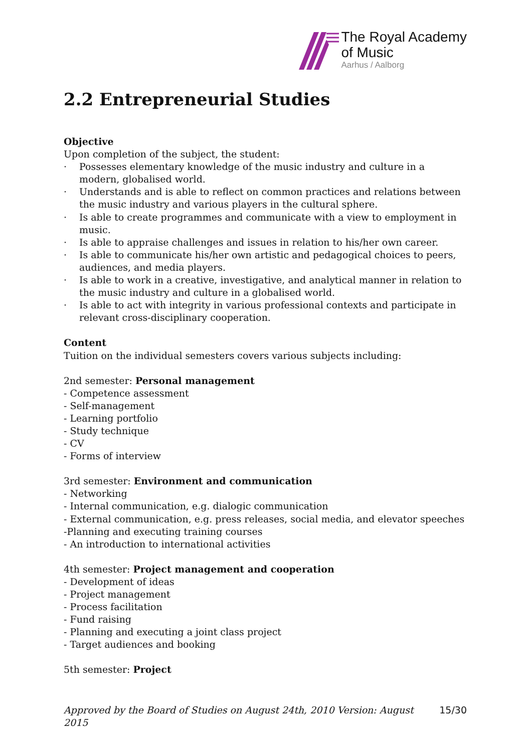The Royal Academy
of Music
Aarhus / Aalborg
2.2 Entrepreneurial Studies
Objective
Upon completion of the subject, the student:
· Possesses elementary knowledge of the music industry and culture in a modern, globalised world.
· Understands and is able to reflect on common practices and relations between the music industry and various players in the cultural sphere.
· Is able to create programmes and communicate with a view to employment in music.
· Is able to appraise challenges and issues in relation to his/her own career.
· Is able to communicate his/her own artistic and pedagogical choices to peers, audiences, and media players.
· Is able to work in a creative, investigative, and analytical manner in relation to the music industry and culture in a globalised world.
· Is able to act with integrity in various professional contexts and participate in relevant cross-disciplinary cooperation.
Content
Tuition on the individual semesters covers various subjects including:
2nd semester: Personal management
- Competence assessment
- Self-management
- Learning portfolio
- Study technique
- CV
- Forms of interview
3rd semester: Environment and communication
- Networking
- Internal communication, e.g. dialogic communication
- External communication, e.g. press releases, social media, and elevator speeches
-Planning and executing training courses
- An introduction to international activities
4th semester: Project management and cooperation
- Development of ideas
- Project management
- Process facilitation
- Fund raising
- Planning and executing a joint class project
- Target audiences and booking
5th semester: Project
Approved by the Board of Studies on August 24th, 2010 Version: August 2015 15/30